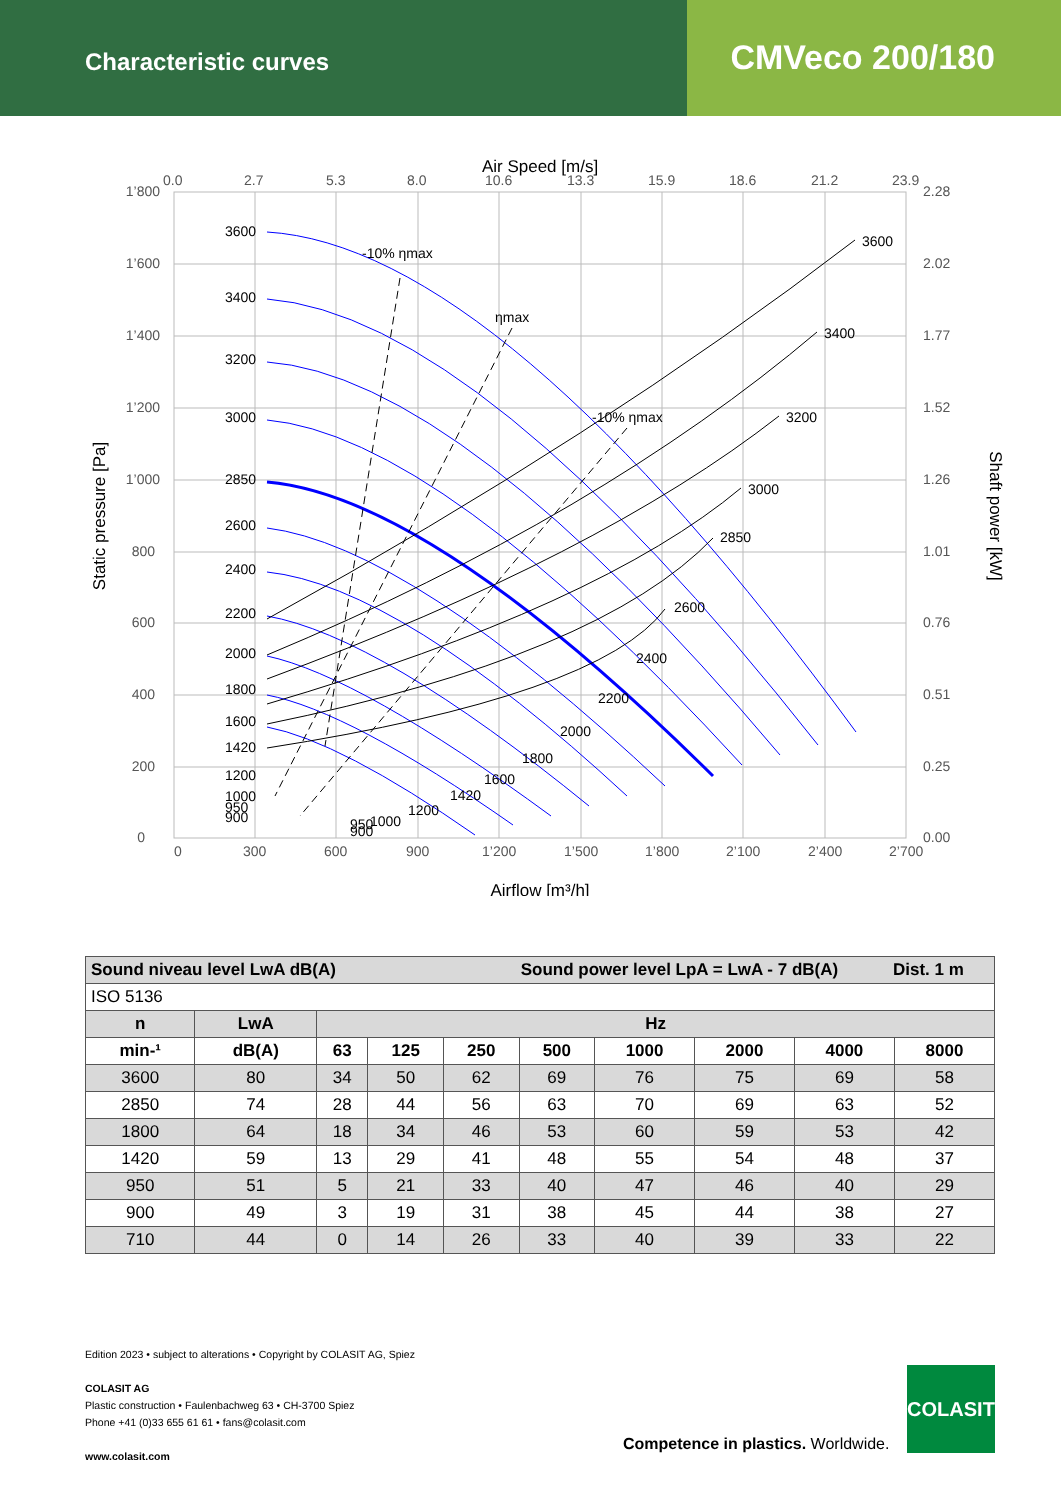Characteristic curves
CMVeco 200/180
1’800
1’600
1’400
1’200
1’000
800
600
400
200
0
0
300
600
900
1’200
1’500
1’800
2’100
2’400
2’700
0.0
2.7
5.3
8.0
10.6
13.3
15.9
18.6
21.2
23.9
2.28
2.02
1.77
1.52
1.26
1.01
0.76
0.51
0.25
0.00
Air Speed [m/s]
Airflow [m³/h]
Static pressure [Pa]
Shaft power [kW]
3600
3400
3200
3000
2850
2600
2400
2200
2000
1800
1600
1420
1200
1000
950
900
3600
3400
3200
3000
2850
2600
2400
2200
2000
1800
1600
1420
1200
1000
950
900
-10% ηmax
ηmax
-10% ηmax
| Sound niveau level LwA dB(A) Sound power level LpA = LwA - 7 dB(A) Dist. 1 m | | | | | | | | | |
| --- | --- | --- | --- | --- | --- | --- | --- | --- | --- |
| ISO 5136 | | | | | | | | | |
| n | LwA | Hz | | | | | | | |
| min-¹ | dB(A) | 63 | 125 | 250 | 500 | 1000 | 2000 | 4000 | 8000 |
| 3600 | 80 | 34 | 50 | 62 | 69 | 76 | 75 | 69 | 58 |
| 2850 | 74 | 28 | 44 | 56 | 63 | 70 | 69 | 63 | 52 |
| 1800 | 64 | 18 | 34 | 46 | 53 | 60 | 59 | 53 | 42 |
| 1420 | 59 | 13 | 29 | 41 | 48 | 55 | 54 | 48 | 37 |
| 950 | 51 | 5 | 21 | 33 | 40 | 47 | 46 | 40 | 29 |
| 900 | 49 | 3 | 19 | 31 | 38 | 45 | 44 | 38 | 27 |
| 710 | 44 | 0 | 14 | 26 | 33 | 40 | 39 | 33 | 22 |
Edition 2023 • subject to alterations • Copyright by COLASIT AG, Spiez
COLASIT AG
Plastic construction • Faulenbachweg 63 • CH-3700 Spiez
Phone +41 (0)33 655 61 61 • fans@colasit.com
www.colasit.com
Competence in plastics. Worldwide.
COLASIT